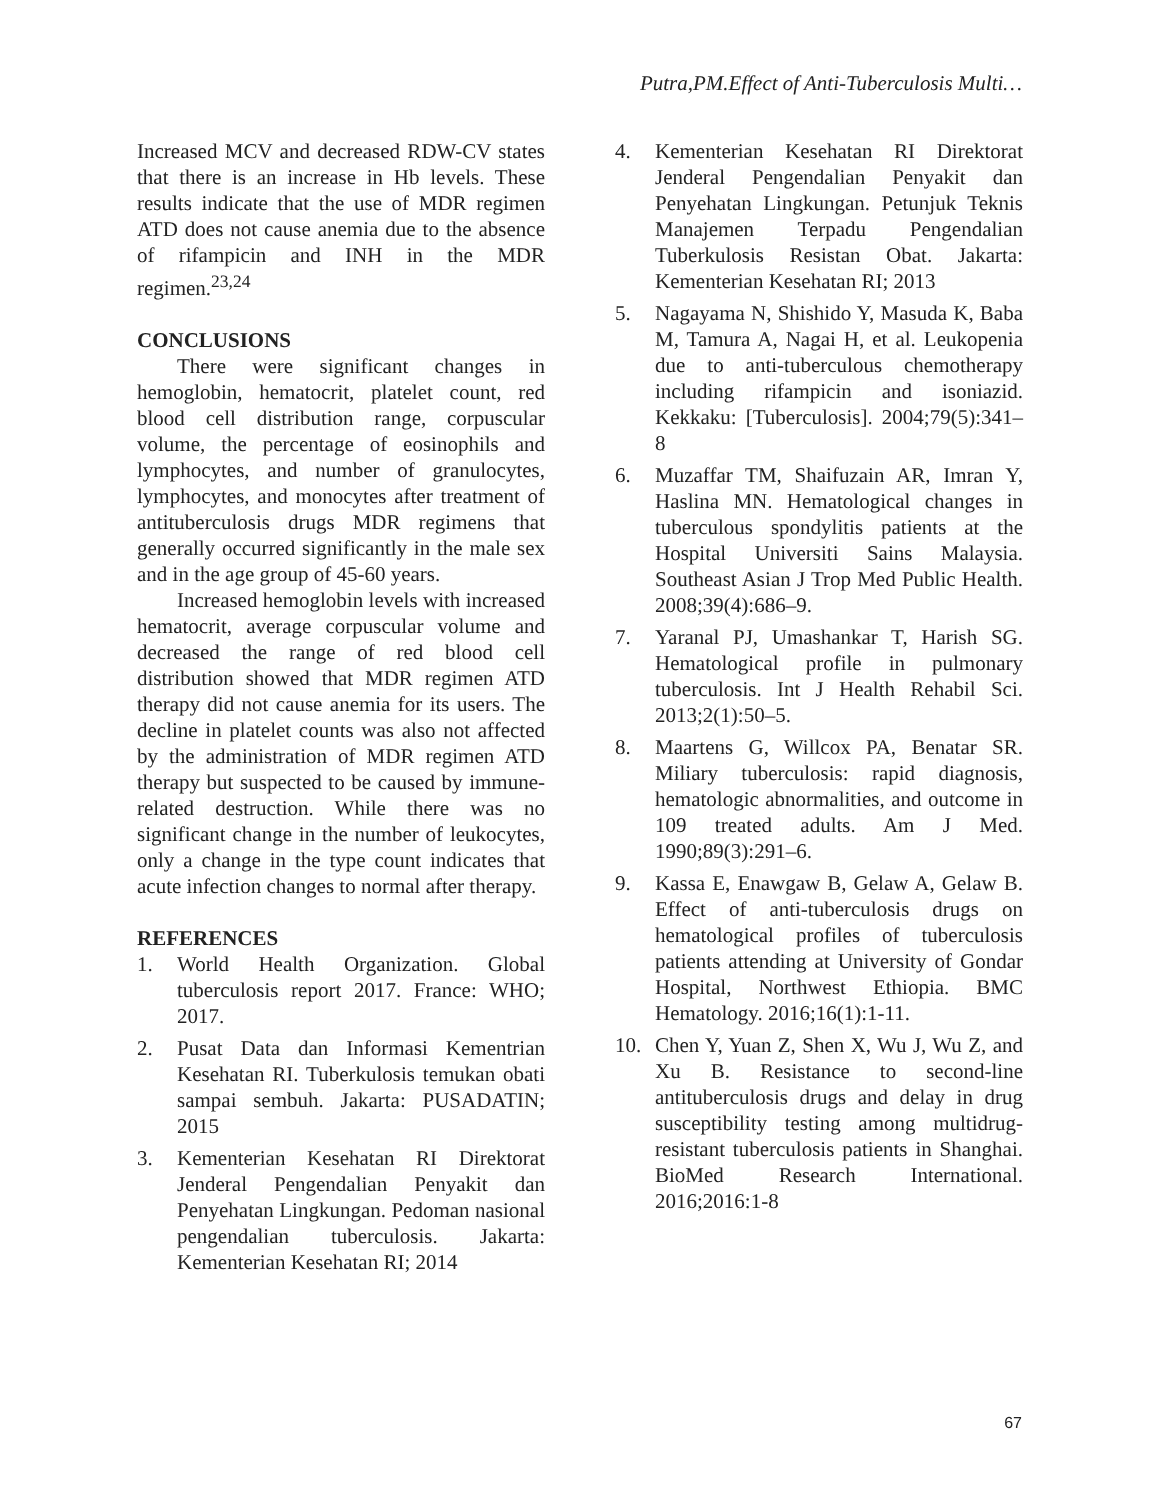Putra,PM.Effect of Anti-Tuberculosis Multi…
Increased MCV and decreased RDW-CV states that there is an increase in Hb levels. These results indicate that the use of MDR regimen ATD does not cause anemia due to the absence of rifampicin and INH in the MDR regimen.<sup>23,24</sup>
CONCLUSIONS
There were significant changes in hemoglobin, hematocrit, platelet count, red blood cell distribution range, corpuscular volume, the percentage of eosinophils and lymphocytes, and number of granulocytes, lymphocytes, and monocytes after treatment of antituberculosis drugs MDR regimens that generally occurred significantly in the male sex and in the age group of 45-60 years.
Increased hemoglobin levels with increased hematocrit, average corpuscular volume and decreased the range of red blood cell distribution showed that MDR regimen ATD therapy did not cause anemia for its users. The decline in platelet counts was also not affected by the administration of MDR regimen ATD therapy but suspected to be caused by immune-related destruction. While there was no significant change in the number of leukocytes, only a change in the type count indicates that acute infection changes to normal after therapy.
REFERENCES
1. World Health Organization. Global tuberculosis report 2017. France: WHO; 2017.
2. Pusat Data dan Informasi Kementrian Kesehatan RI. Tuberkulosis temukan obati sampai sembuh. Jakarta: PUSADATIN; 2015
3. Kementerian Kesehatan RI Direktorat Jenderal Pengendalian Penyakit dan Penyehatan Lingkungan. Pedoman nasional pengendalian tuberculosis. Jakarta: Kementerian Kesehatan RI; 2014
4. Kementerian Kesehatan RI Direktorat Jenderal Pengendalian Penyakit dan Penyehatan Lingkungan. Petunjuk Teknis Manajemen Terpadu Pengendalian Tuberkulosis Resistan Obat. Jakarta: Kementerian Kesehatan RI; 2013
5. Nagayama N, Shishido Y, Masuda K, Baba M, Tamura A, Nagai H, et al. Leukopenia due to anti-tuberculous chemotherapy including rifampicin and isoniazid. Kekkaku: [Tuberculosis]. 2004;79(5):341–8
6. Muzaffar TM, Shaifuzain AR, Imran Y, Haslina MN. Hematological changes in tuberculous spondylitis patients at the Hospital Universiti Sains Malaysia. Southeast Asian J Trop Med Public Health. 2008;39(4):686–9.
7. Yaranal PJ, Umashankar T, Harish SG. Hematological profile in pulmonary tuberculosis. Int J Health Rehabil Sci. 2013;2(1):50–5.
8. Maartens G, Willcox PA, Benatar SR. Miliary tuberculosis: rapid diagnosis, hematologic abnormalities, and outcome in 109 treated adults. Am J Med. 1990;89(3):291–6.
9. Kassa E, Enawgaw B, Gelaw A, Gelaw B. Effect of anti-tuberculosis drugs on hematological profiles of tuberculosis patients attending at University of Gondar Hospital, Northwest Ethiopia. BMC Hematology. 2016;16(1):1-11.
10. Chen Y, Yuan Z, Shen X, Wu J, Wu Z, and Xu B. Resistance to second-line antituberculosis drugs and delay in drug susceptibility testing among multidrug-resistant tuberculosis patients in Shanghai. BioMed Research International. 2016;2016:1-8
67